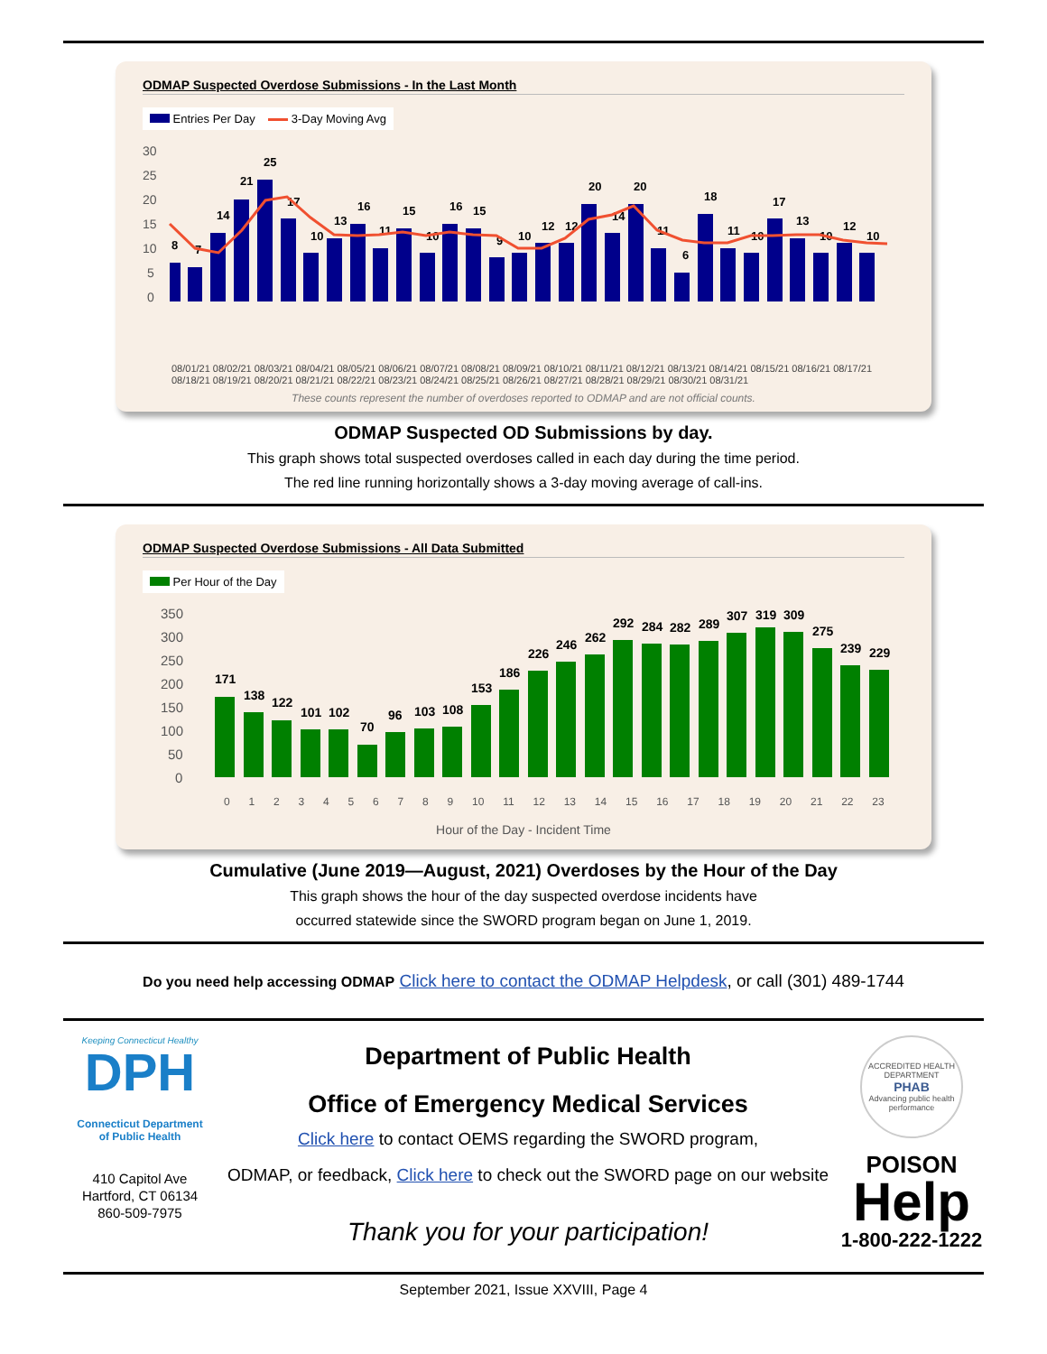ODMAP Suspected Overdose Submissions - In the Last Month
Entries Per Day 3-Day Moving Avg
30
25
20
15
10
5
0
8
7
14
21
25
17
10
13
16
11
15
10
16
15
9
10
12
12
20
14
20
11
6
18
11
10
17
13
10
12
10
08/01/21 08/02/21 08/03/21 08/04/21 08/05/21 08/06/21 08/07/21 08/08/21 08/09/21 08/10/21 08/11/21 08/12/21 08/13/21 08/14/21 08/15/21 08/16/21 08/17/21 08/18/21 08/19/21 08/20/21 08/21/21 08/22/21 08/23/21 08/24/21 08/25/21 08/26/21 08/27/21 08/28/21 08/29/21 08/30/21 08/31/21
These counts represent the number of overdoses reported to ODMAP and are not official counts.
ODMAP Suspected OD Submissions by day.
This graph shows total suspected overdoses called in each day during the time period.
The red line running horizontally shows a 3-day moving average of call-ins.
ODMAP Suspected Overdose Submissions - All Data Submitted
Per Hour of the Day
350
300
250
200
150
100
50
0
171
138
122
101
102
70
96
103
108
153
186
226
246
262
292
284
282
289
307
319
309
275
239
229
0 1 2 3 4 5 6 7 8 9 10 11 12 13 14 15 16 17 18 19 20 21 22 23
Hour of the Day - Incident Time
Cumulative (June 2019—August, 2021) Overdoses by the Hour of the Day
This graph shows the hour of the day suspected overdose incidents have
occurred statewide since the SWORD program began on June 1, 2019.
Do you need help accessing ODMAP Click here to contact the ODMAP Helpdesk, or call (301) 489-1744
Keeping Connecticut Healthy
DPH
Connecticut Department
of Public Health
410 Capitol Ave
Hartford, CT 06134
860-509-7975
Department of Public Health
Office of Emergency Medical Services
Click here to contact OEMS regarding the SWORD program,
ODMAP, or feedback, Click here to check out the SWORD page on our website
Thank you for your participation!
ACCREDITED HEALTH DEPARTMENT
PHAB
Advancing public health performance
POISON
Help
1-800-222-1222
September 2021, Issue XXVIII, Page 4